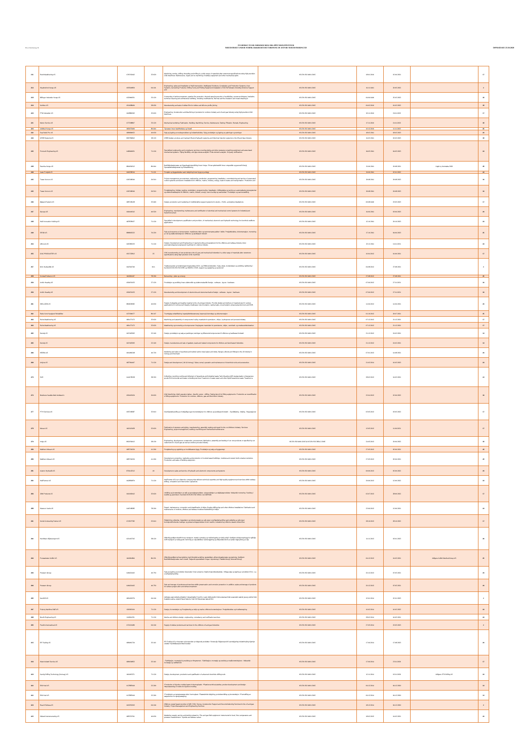Dovre Sertifisering AS
OVERSIKT OVER FIRMAER MED MILJØSTYRINGSSYSTEM
SERTIFISERT UNDER NORSK AKKREDITERT ORDNING AV DOVRE SERTIFISERING AS
OPPDATERT 23.10.2020
| 311 | Rush Maskinering AS | 976702492 | 25.620 | Machining, turning, drilling, threading and milling in a wide range of materials after customers specifications using high precision CNC Machines. Maintenance, repair and re-machining of subsea equipment and other mechanical parts. | NS-EN ISO 9001:2015 | 18.01.2010 | 15.09.2021 | | 17 |
| 313 | Weatherford Norge AS | 955516850 | 09.101 | Engineering, sales and installation of Well Intervention, Multilateral Solutions, Completion and Production Systems, Liner Systems, Cementing Products, Drilling Tools and Fishing Equipment Installation of OCTG/Tubulars including Onshore Support and | NS-EN ISO 9001:2015 | 19.11.1991 | 20.05.2022 | | 2 |
| 318 | Bilfinger Industrier Norge AS | 932066351 | 33.120 | Contracting of surface treatment, passive fire protection, thermal spraying erection of scaffolding, access techniques, insulation, technical cleaning and architectural outfitting, including modifications, thermal and fire insulation and metal sheeting fo | NS-EN ISO 9001:2015 | 09.09.1996 | 25.03.2023 | | 18 |
| 319 | NorMec AS | 954188906 | 28.930 | Manufacturing and sale of rubber film for rubber and silicone profile joining | NS-EN ISO 9001:2015 | 09.02.2010 | 01.02.2022 | | 18 |
| 320 | PTM Industrier AS | 992880295 | 25.620 | Engineering, Construction and Machining of products for onshore industry and oil and gas industry using high precision CNC Machines. | NS-EN ISO 9001:2015 | 02.11.2010 | 29.11.2022 | | 17 |
| 321 | Mento Service AS | 977208807 | 33.120 | Mechanical workshop Fabrication, Welding, Machining, Service, Maintenance Testing, Filtration, Rentals, Engineering. | NS-EN ISO 9001:2015 | 17.11.2010 | 24.11.2022 | | 18 |
| 323 | AktiMed Norge AS | 982972906 | 86.904 | Tjenester innen bedriftshelse og livsstil | NS-EN ISO 9001:2015 | 10.12.2010 | 11.11.2022 | | 35 |
| 332 | Seal Weld Pro AS | 980684652 | 46.630 | Salg og lagring av sveiseprodukter og industrirekvisita. Salg, produksjon og lagring av pakninger og tetninger | NS-EN ISO 9001:2015 | 18.03.2011 | 18.03.2023 | | 29 |
| 333 | CRE8 Systems AS | 895784842 | 28.120 | CRE8 design, produce and maintain Electro/Hydraulic systems and Chemical Injection systems to the Oil and Gas industry | NS-EN ISO 9001:2015 | 19.03.2011 | 02.03.2023 | | 18 |
| 335 | Promech Engineering AS | 948090651 | 71.129 | Specialized engineering and consultancy services covering piping and other pressure containing equipment and associated mechanical systems. Piping flexibility- and pipe stress analysis. Finite element analysis. 3rd party verifications | NS-EN ISO 9001:2015 | 09.05.2011 | 09.05.2023 | | 34 |
| 338 | Stamina Norge AS | 884039312 | 86.904 | Bedriftshelsetjeneste og Organisasjonsutvikling innen Norge. Privat sykehusdrift innen ortopedisk og generell kirurgi, Spesialisthelsetjeneste og Rehabilitering | NS-EN ISO 9001:2015 | 21.06.2011 | 20.08.2021 | Utgår ny kontrakta 2020 | 38 |
| 339 | Aase Prosjekt AS | 990238316 | 71.121 | Prosjekt og byggeledelse samt rådgiving innen bygg og anlegg | NS-EN ISO 9001:2015 | 24.06.2011 | 15.01.2022 | | 34 |
| 345 | Tratec Norcon AS | 930798290 | 26.510 | Project management, procurement, engineering, production, programming, installation, commissioning and service of automated control systems and electro installations for offshore, marine, industry, energy, water & waste and transportation. Production and | NS-EN ISO 9001:2015 | 26.08.2011 | 26.08.2023 | | 19 |
| 345 | Tratec Norcon AS | 930798290 | 26.510 | Prosjektstyring, innkjøp, tegning, produksjon, programmering, installasjon, idriftsettelse og service av automatiserte styresystemer og elektroinstallasjoner til offshore, marine, industri, energi, vann & avløp og samferdsel. Produksjon og sammenstilling | NS-EN ISO 9001:2015 | 26.08.2011 | 26.08.2023 | | 19 |
| 346 | Øglænd System AS | 985748128 | 25.990 | Design, production and marketing of multidiscipline support systems for electro-, HVAC- and piping installations. | NS-EN ISO 9001:2015 | 06.08.1996 | 23.05.2023 | | 17 |
| 347 | Gexsys AS | 990446342 | 46.520 | Engineering, manufacturing, maintenance and certification of electrical and mechanical control systems for industrial and hazardous areas | NS-EN ISO 9001:2015 | 19.09.2011 | 03.09.2023 | | 29 |
| 348 | Well Innovation Holding AS | 987878037 | 71.129 | Specialist in development, qualification and provision, of mechanical, electronic and hydraulic technology for downhole wellbore applications | NS-EN ISO 9001:2015 | 12.10.2011 | 26.10.2023 | | 34 |
| 349 | SIFAB AS | 886803222 | 70.220 | Salg og leveranse av komponenter, maskinerte deler og sammensatte pakker / skids. Prosjektledelse, dokumentasjon, montering av rør og stålkonstruksjoner. Offshore og landbasert industri | NS-EN ISO 9001:2015 | 17.10.2011 | 09.09.2023 | | 35 |
| 353 | Allinvent AS | 995383233 | 71.129 | Design, Development and Engineering of: special tooling and equipment for the offshore and subsea industry robot automation/special engineered machines for onshore industry | NS-EN ISO 9001:2015 | 22.12.2011 | 19.11.2021 | | 34 |
| 355 | CNC PRODUKTER AS | 951722812 | 25 | CNC manufacturing of new products to the oil, gas and mechanical industries in a wide range of materials after customers specifications using high precision CNC machines | NS-EN ISO 9001:2015 | 10.04.2012 | 01.06.2021 | | 17 |
| 357 | kNm Hydraulikk AS | 992391790 | 09.1 | Totalleverandør av bolteforspenningsverktøy til On- og Offshoreindustrien. Salg, utleie, konstruksjon og utvikling, kalibrering i henhold til DIN EN ISO 6785 og ISO/IEC 17025, support og opplæring av personell | NS-EN ISO 9001:2015 | 09.08.2012 | 27.08.2021 | | 2 |
| 358 | Konstali Helsenor AS | 991801197 | 78.200 | Bemanning - pleie og omsorg | NS-EN ISO 9001:2015 | 27.08.2012 | 27.08.2021 | | 35 |
| 359 | Arcitic Heating AS | 959079153 | 27.120 | Produksjon og utvikling innen elektronikk og elektromekanikk Design - software - layout - hardware | NS-EN ISO 9001:2015 | 07.09.2012 | 27.11.2021 | | 19 |
| 359 | Arcitic Heating AS | 959079153 | 27.120 | Manufacturing and development of electronics and electomechanics Design - software - layout - hardware | NS-EN ISO 9001:2015 | 07.09.2012 | 27.11.2021 | | 19 |
| 361 | WELLCEM AS | 884636582 | 46.630 | Supply of plugging and sealing material to the oil and gas industry. Provide design and delivery of material used in various applications for solving well integrity challenges, loss circulation, casing leaks, zonal isolation, plug & abandonment and EOR. | NS-EN ISO 9001:2015 | 14.09.2012 | 14.09.2021 | | 29 |
| 362 | Røde Kors Haugland Rehabiliter | 937184077 | 86.107 | Tverrfagleg rehabilitering i spesialisthelsetenesta, basert på kunnskap og dokumentasjon | NS-EN ISO 9001:2015 | 01.10.2012 | 26.07.2021 | | 35 |
| 363 | Reins Maskinering AS | 981477472 | 25.620 | Machining and assembly of components in alloy materials for petroleum-, ships-, hydropower and process industry | NS-EN ISO 9001:2015 | 07.12.2012 | 21.12.2021 | | 17 |
| 363 | Reins Maskinering AS | 981477472 | 25.620 | Maskinering og montering av komponenter i høylegerte materialer for petroleums-, skips-, vannkraft- og smelteverksindustrien | NS-EN ISO 9001:2015 | 07.12.2012 | 21.12.2021 | | 17 |
| 365 | Densiq AS | 997495365 | 22.190 | Design, produksjon og salg av pakninger, tetninger og tilhørende komponenter til offshore og landbasert industri. | NS-EN ISO 9001:2015 | 21.12.2012 | 24.02.2021 | | 14 |
| 365 | Densiq AS | 997495365 | 22.190 | Design, manufacture and sale of gaskets, seals and related components for offshore and land-based industries. | NS-EN ISO 9001:2015 | 21.12.2012 | 24.02.2021 | | 14 |
| 366 | HEBRA AS | 961966248 | 46.720 | Marketing and sales of seamless and welded carbon steel pipes and tubes, flanges, elbows and fittings to the oil industry in Norway and Denmark | NS-EN ISO 9001:2015 | 07.01.2013 | 14.08.2021 | | 29 |
| 369 | Ardyne AS | 987364467 | 71.129 | Design and development ( UK & Norway). Sales, rental, operation and maintenance of downhole tools and accessories. | NS-EN ISO 9001:2015 | 21.02.2014 | 10.03.2023 | | 34 |
| 370 | SAR | 944178228 | 38.320 | Collecting, receiving, sorting and shipment of hazardous and industrial waste Tank Cleaning ADR-transportation of dangerous goods Environmental and waste consulting services Treatment of waste water and other liquid hazardous waste Treatment a | NS-EN ISO 9001:2015 | 28.02.2013 | 19.03.2021 | | 24 |
| 374 | Brødrene Haukås Mek.Verksted A | 950415029 | 26.620 | CNC Machining. Multi operation lathes - Machin center - drilling. Testing bench for lifting equipment's. Production an recertification of lifting equipment's. Production for onshore, offshore, gas and Aluminium industry. | NS-EN ISO 9001:2015 | 22.04.2013 | 15.09.2022 | | 19 |
| 377 | PTH Services AS | 955748387 | 25.610 | Overflatebehandling av forskjellige typer konstruksjoner for offshore og landbasert industri. - Sandblåsing - Maling - Reparasjoner | NS-EN ISO 9001:2015 | 03.05.2013 | 03.05.2022 | | 17 |
| 378 | Mecan AS | 992113928 | 25.620 | Fabrication of structure and piping, manufacturing, assembly, testing and repair for the on-/offshore industry. Services: Engineering, project management, welding, machining and mechanical maintenance. | NS-EN ISO 9001:2015 | 13.05.2013 | 11.09.2021 | | 17 |
| 379 | Inrigo AS | 892159912 | 28.130 | Engineering, development, construction, procurement, fabrication, assembly and testing of our own products or specified by our customers for oil and gas as well as onshore process industry. | NS-EN ISO 9001:2015 & NS-EN ISO 3834-2:2005 | 24.05.2013 | 20.09.2022 | | 18 |
| 380 | Malthus Uniteam AS | 985729220 | 41.200 | Prosjektering og oppføring av modulbaserte bygg. Produksjon og salg av byggeutstyr. | NS-EN ISO 9001:2015 | 27.05.2013 | 05.09.2021 | | 28 |
| 380 | Malthus Uniteam AS | 985729220 | 41.200 | Development, projecting, marketing and production of module based buildings, modules and custom built container solutions. Production and sales of building equipment. | NS-EN ISO 9001:2015 | 27.05.2013 | 05.09.2021 | | 28 |
| 381 | Aratron Hydraulik AS | 879142512 | 46 | Development, sales and service of hydraulic and electronic components and systems | NS-EN ISO 9001:2015 | 06.06.2013 | 05.06.2022 | | 29 |
| 382 | WellPartner AS | 992850876 | 71.129 | WellPartner AS is an oilservice company that delivers technical expertise and high quality equipment and services within subsea drilling, completion and intervention operations. | NS-EN ISO 9001:2015 | 26.06.2013 | 12.06.2022 | | 34 |
| 383 | JBM Products AS | 991002642 | 25.620 | Utvikling og konstruksjon av stål og tynnplateprodukter. Leieproduksjon av stålplateprodukter. Mekanisk montering. Sveising i rustfritt og aluminium i henhold til NS-EN ISO 15614-1 & NORSOK. | NS-EN ISO 9001:2015 | 02.07.2013 | 28.06.2022 | | 17 |
| 388 | Westcon Yards AS | 940748585 | 78.200 | Repair, maintenance, conversion and classification of ships, floating drilling rigs and other offshore installations. Fabrication and maintenance of onshore, offshore and subsea modules.Newbuilding of ships. | NS-EN ISO 9001:2015 | 23.09.2013 | 12.06.2021 | | 34 |
| 391 | Norsk Contracting Partner AS | 974527782 | 25.610 | Rådgivning, utførelse, inspeksjon og dokumentasjon av alle typer overflatebehandling samt påføring av alle typer korrosjonshindrende malings- og preserveringsprodukter innen maritim, industriell og offshore relatert virksomhet. | NS-EN ISO 9001:2015 | 28.10.2013 | 28.10.2022 | | 17 |
| 392 | Henriksen Oljetransport AS | 921415702 | 38.120 | Offentlig godkjent bedrift innen transport, mottak, sortering og mellomlagring av farlig avfall. Godkjent refusjonsanlegg for spillolje ADR transport av farlig gods Tømming av oljeutskillere Tankrengjøring og tilstandskontroll av tanker Opprydning av olje | NS-EN ISO 9001:2015 | 14.11.2013 | 03.01.2023 | | 39 |
| 393 | Forusakutten Kolibri AS | 991811869 | 86.221 | Offentlig godkjent privat sykehus med kirurgisk avdeling, spesialister, allmennlegetjeneste og psykolog. Godkjent Bedriftshelsetjeneste med Livsstil. Følgende spesialiteter inngar: Gynekologi, Plastisk kirurgi, Generell kirurgi, | NS-EN ISO 9001:2015 | 09.12.2013 | 19.03.2021 | tidligere Kolibri Medical Group AS | 35 |
| 394 | Presserv Group | 946921402 | 46.750 | Salg og lagring av produkter & tjenester innen preserve ring/korrosjonsbeskyttelse. I tillegg salg og lagring av produkter til for- o g overflatebehandling | NS-EN ISO 9001:2015 | 20.12.2013 | 07.05.2021 | | 29 |
| 394 | Presserv Group | 946921402 | 46.750 | Sale and storage of products and services within preservation and corrosion protection. In addition, sales and storage of products for surface prepar ation and surface treatment | NS-EN ISO 9001:2015 | 20.12.2013 | 07.05.2021 | | 29 |
| 395 | NeoDrill AS | 981920376 | 09.109 | DESIGN AND DEVELOPMENT, EQUIPMENT SUPPLY AND SERVICES FOR CONDUCTOR ANCHOR NODE (CAN) USED FOR SUBSEA WELL CONSTRUCTION IN THE PETROLEUM INDUSTRY | NS-EN ISO 9001:2015 | 15.01.2014 | 15.01.2023 | | 2 |
| 397 | Polarny Maritime D&E AS | 939563116 | 71.129 | Design, Konstruksjon og Prosjektering av skip og marine offshore konstruksjoner. Prosjektledelse og Kvalitetsstyring | NS-EN ISO 9001:2015 | 10.02.2014 | 10.02.2022 | | 34 |
| 398 | Brevik Engineering AS | 911811251 | 71.129 | Marine and offshore design, engineering, consultancy and verification services | NS-EN ISO 9001:2015 | 28.02.2014 | 16.05.2021 | | 34 |
| 405 | Frank's International AS | 972421480 | 09.109 | Supply of tubular products and services for the offshore oil and gas industries | NS-EN ISO 9001:2015 | 27.05.2014 | 22.05.2023 | | 2 |
| 415 | ER Trading AS | 980961729 | 25.110 | ER Trading AS er importør og leverandør av følgende produkter: Smøreolje Skjæresand til vannskjæring Industrimaling Kjemipr odukter Sandblåsesand Brønnvesker | NS-EN ISO 9001:2015 | 17.09.2014 | 17.08.2023 | | 29 |
| 416 | West Industri Service AS | 980034852 | 25.110 | - Fabrikasjon, montasje 0:g sveising av r0rsystemer - Fabrikasjon, montasje og sveising av stalkonstruksjoner - Mekanisk montasje og vedlikehold | NS-EN ISO 9001:2015 | 17.09.2014 | 23.11.2020 | | 17 |
| 420 | Canrig Drilling Technology (Norway) AS | 991165371 | 71.129 | Design, development, production and qualification of advanced downhole drilling tools | NS-EN ISO 9001:2015 | 12.11.2014 | 02.11.2020 | tidligere 2TD Drilling AS | 34 |
| 422 | Erik Hoel AS | 917887640 | 22.290 | *Production of injection molded parts in thermoplastic. *Plastics technical adwise, product development and design. *Manufacturing of molds for injection molding. | NS-EN ISO 9001:2015 | 09.12.2014 | 09.12.2020 | | 14 |
| 422 | Erik Hoel AS | 917887640 | 22.290 | *Produksjon av sprøytestøpte deler i termoplast. *Plastteknisk rådgiving, produktutvikling og konstruksjon. *Fremstilling av støpeformer for sprøytestøping. | NS-EN ISO 9001:2015 | 09.12.2014 | 09.12.2020 | | 14 |
| 423 | Reach Subsea AS | 993252263 | 09.109 | Offshore vessel based provider of IMR, ROV, Survey, Construction Support and Decommissioning Services for the oil and gas industry. Project Management and Engineering Services | NS-EN ISO 9001:2015 | 18.12.2014 | 09.12.2020 | | 2 |
| 425 | Håland Instrumentering AS | 985370761 | 46.630 | Marketing, supply, service and training related to: Fire and gas field equipment. Instruments for level, flow, temperature and pressure measurement. Topside and subsea valves | NS-EN ISO 9001:2015 | 18.02.2015 | 19.03.2021 | | 29 |